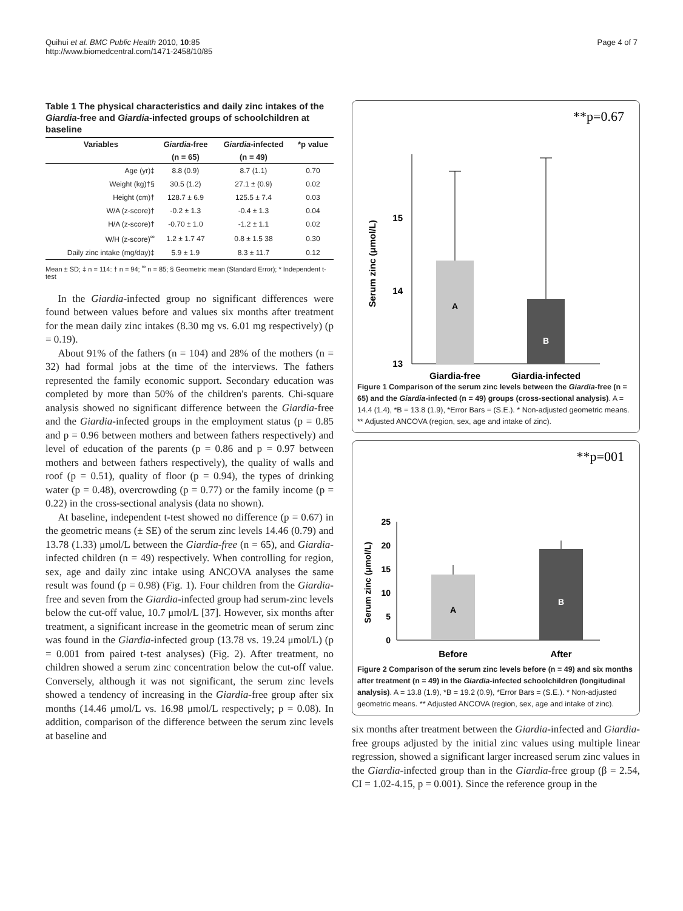Quihui et al. BMC Public Health 2010, 10:85
http://www.biomedcentral.com/1471-2458/10/85
Page 4 of 7
Table 1 The physical characteristics and daily zinc intakes of the Giardia-free and Giardia-infected groups of schoolchildren at baseline
| Variables | Giardia -free | Giardia -infected | *p value |
| --- | --- | --- | --- |
| | (n = 65) | (n = 49) | |
| Age (yr)‡ | 8.8 (0.9) | 8.7 (1.1) | 0.70 |
| Weight (kg)†§ | 30.5 (1.2) | 27.1 ± (0.9) | 0.02 |
| Height (cm)† | 128.7 ± 6.9 | 125.5 ± 7.4 | 0.03 |
| W/A (z-score)† | -0.2 ± 1.3 | -0.4 ± 1.3 | 0.04 |
| H/A (z-score)† | -0.70 ± 1.0 | -1.2 ± 1.1 | 0.02 |
| W/H (z-score)<sup>∞</sup> | 1.2 ± 1.7 47 | 0.8 ± 1.5 38 | 0.30 |
| Daily zinc intake (mg/day)‡ | 5.9 ± 1.9 | 8.3 ± 11.7 | 0.12 |
Mean ± SD; ‡ n = 114: † n = 94; <sup>∞</sup> n = 85; § Geometric mean (Standard Error); * Independent t-test
In the Giardia-infected group no significant differences were found between values before and values six months after treatment for the mean daily zinc intakes (8.30 mg vs. 6.01 mg respectively) (p = 0.19).
About 91% of the fathers (n = 104) and 28% of the mothers (n = 32) had formal jobs at the time of the interviews. The fathers represented the family economic support. Secondary education was completed by more than 50% of the children's parents. Chi-square analysis showed no significant difference between the Giardia-free and the Giardia-infected groups in the employment status (p = 0.85 and p = 0.96 between mothers and between fathers respectively) and level of education of the parents (p = 0.86 and p = 0.97 between mothers and between fathers respectively), the quality of walls and roof (p = 0.51), quality of floor (p = 0.94), the types of drinking water (p = 0.48), overcrowding (p = 0.77) or the family income (p = 0.22) in the cross-sectional analysis (data no shown).
At baseline, independent t-test showed no difference (p = 0.67) in the geometric means (± SE) of the serum zinc levels 14.46 (0.79) and 13.78 (1.33) μmol/L between the Giardia-free (n = 65), and Giardia-infected children (n = 49) respectively. When controlling for region, sex, age and daily zinc intake using ANCOVA analyses the same result was found (p = 0.98) (Fig. 1). Four children from the Giardia-free and seven from the Giardia-infected group had serum-zinc levels below the cut-off value, 10.7 μmol/L [37]. However, six months after treatment, a significant increase in the geometric mean of serum zinc was found in the Giardia-infected group (13.78 vs. 19.24 μmol/L) (p = 0.001 from paired t-test analyses) (Fig. 2). After treatment, no children showed a serum zinc concentration below the cut-off value. Conversely, although it was not significant, the serum zinc levels showed a tendency of increasing in the Giardia-free group after six months (14.46 μmol/L vs. 16.98 μmol/L respectively; p = 0.08). In addition, comparison of the difference between the serum zinc levels at baseline and
**p=0.67
15
14
13
Serum zinc (μmol/L)
A
B
Giardia-free
Giardia-infected
Figure 1 Comparison of the serum zinc levels between the Giardia-free (n = 65) and the Giardia-infected (n = 49) groups (cross-sectional analysis). A = 14.4 (1.4), *B = 13.8 (1.9), *Error Bars = (S.E.). * Non-adjusted geometric means. ** Adjusted ANCOVA (region, sex, age and intake of zinc).
**p=001
25
20
15
10
5
0
Serum zinc (μmol/L)
A
B
Before
After
Figure 2 Comparison of the serum zinc levels before (n = 49) and six months after treatment (n = 49) in the Giardia-infected schoolchildren (longitudinal analysis). A = 13.8 (1.9), *B = 19.2 (0.9), *Error Bars = (S.E.). * Non-adjusted geometric means. ** Adjusted ANCOVA (region, sex, age and intake of zinc).
six months after treatment between the Giardia-infected and Giardia-free groups adjusted by the initial zinc values using multiple linear regression, showed a significant larger increased serum zinc values in the Giardia-infected group than in the Giardia-free group (β = 2.54, CI = 1.02-4.15, p = 0.001). Since the reference group in the